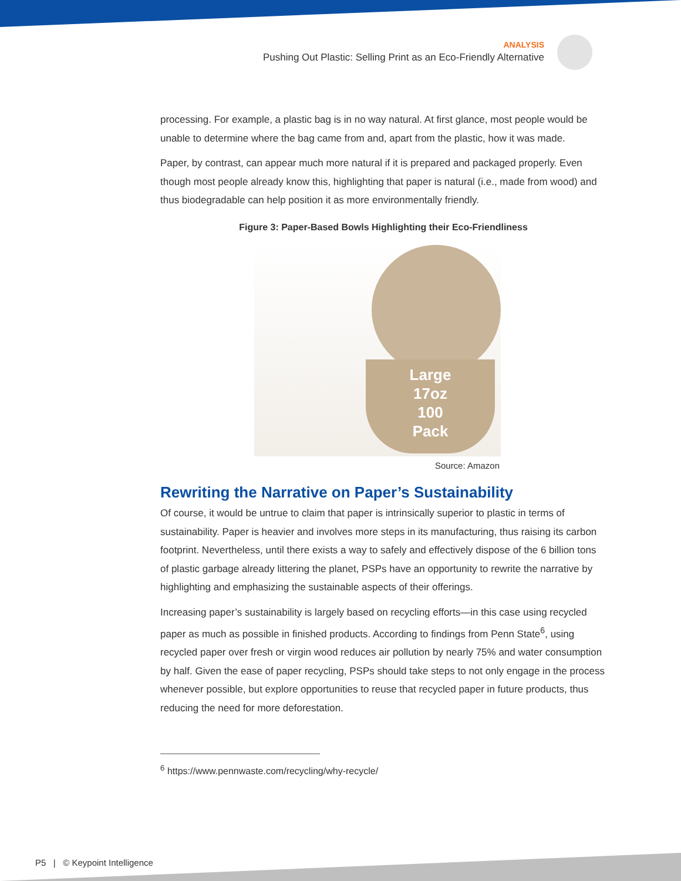ANALYSIS
Pushing Out Plastic: Selling Print as an Eco-Friendly Alternative
processing. For example, a plastic bag is in no way natural. At first glance, most people would be unable to determine where the bag came from and, apart from the plastic, how it was made.
Paper, by contrast, can appear much more natural if it is prepared and packaged properly. Even though most people already know this, highlighting that paper is natural (i.e., made from wood) and thus biodegradable can help position it as more environmentally friendly.
Figure 3: Paper-Based Bowls Highlighting their Eco-Friendliness
Large
17oz
100
Pack
Source: Amazon
Rewriting the Narrative on Paper’s Sustainability
Of course, it would be untrue to claim that paper is intrinsically superior to plastic in terms of sustainability. Paper is heavier and involves more steps in its manufacturing, thus raising its carbon footprint. Nevertheless, until there exists a way to safely and effectively dispose of the 6 billion tons of plastic garbage already littering the planet, PSPs have an opportunity to rewrite the narrative by highlighting and emphasizing the sustainable aspects of their offerings.
Increasing paper’s sustainability is largely based on recycling efforts—in this case using recycled paper as much as possible in finished products. According to findings from Penn State<sup>6</sup>, using recycled paper over fresh or virgin wood reduces air pollution by nearly 75% and water consumption by half. Given the ease of paper recycling, PSPs should take steps to not only engage in the process whenever possible, but explore opportunities to reuse that recycled paper in future products, thus reducing the need for more deforestation.
<sup>6</sup> https://www.pennwaste.com/recycling/why-recycle/
P5 | © Keypoint Intelligence